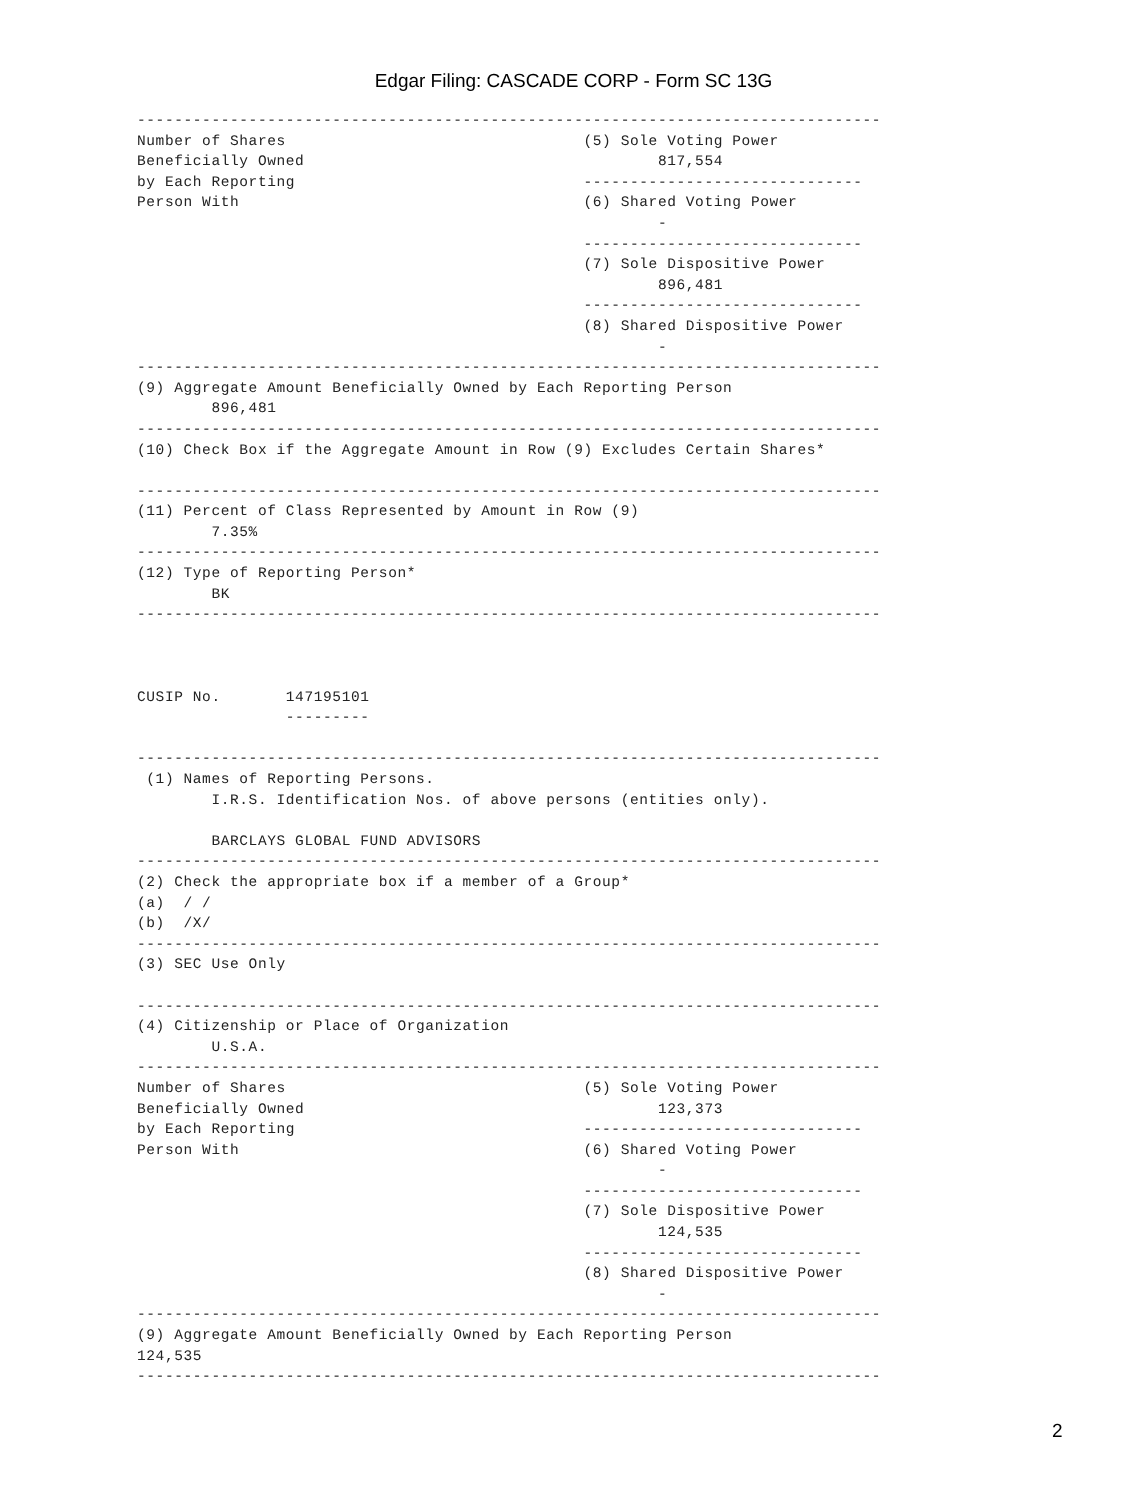Edgar Filing: CASCADE CORP - Form SC 13G
--------------------------------------------------------------------------------
Number of Shares                                (5) Sole Voting Power
Beneficially Owned                                      817,554
by Each Reporting                               ------------------------------
Person With                                     (6) Shared Voting Power
                                                        -
                                                ------------------------------
                                                (7) Sole Dispositive Power
                                                        896,481
                                                ------------------------------
                                                (8) Shared Dispositive Power
                                                        -
--------------------------------------------------------------------------------
(9) Aggregate Amount Beneficially Owned by Each Reporting Person
        896,481
--------------------------------------------------------------------------------
(10) Check Box if the Aggregate Amount in Row (9) Excludes Certain Shares*

--------------------------------------------------------------------------------
(11) Percent of Class Represented by Amount in Row (9)
        7.35%
--------------------------------------------------------------------------------
(12) Type of Reporting Person*
        BK
--------------------------------------------------------------------------------



CUSIP No.       147195101
                ---------

--------------------------------------------------------------------------------
 (1) Names of Reporting Persons.
        I.R.S. Identification Nos. of above persons (entities only).

        BARCLAYS GLOBAL FUND ADVISORS
--------------------------------------------------------------------------------
(2) Check the appropriate box if a member of a Group*
(a)  / /
(b)  /X/
--------------------------------------------------------------------------------
(3) SEC Use Only

--------------------------------------------------------------------------------
(4) Citizenship or Place of Organization
        U.S.A.
--------------------------------------------------------------------------------
Number of Shares                                (5) Sole Voting Power
Beneficially Owned                                      123,373
by Each Reporting                               ------------------------------
Person With                                     (6) Shared Voting Power
                                                        -
                                                ------------------------------
                                                (7) Sole Dispositive Power
                                                        124,535
                                                ------------------------------
                                                (8) Shared Dispositive Power
                                                        -
--------------------------------------------------------------------------------
(9) Aggregate Amount Beneficially Owned by Each Reporting Person
124,535
--------------------------------------------------------------------------------
2